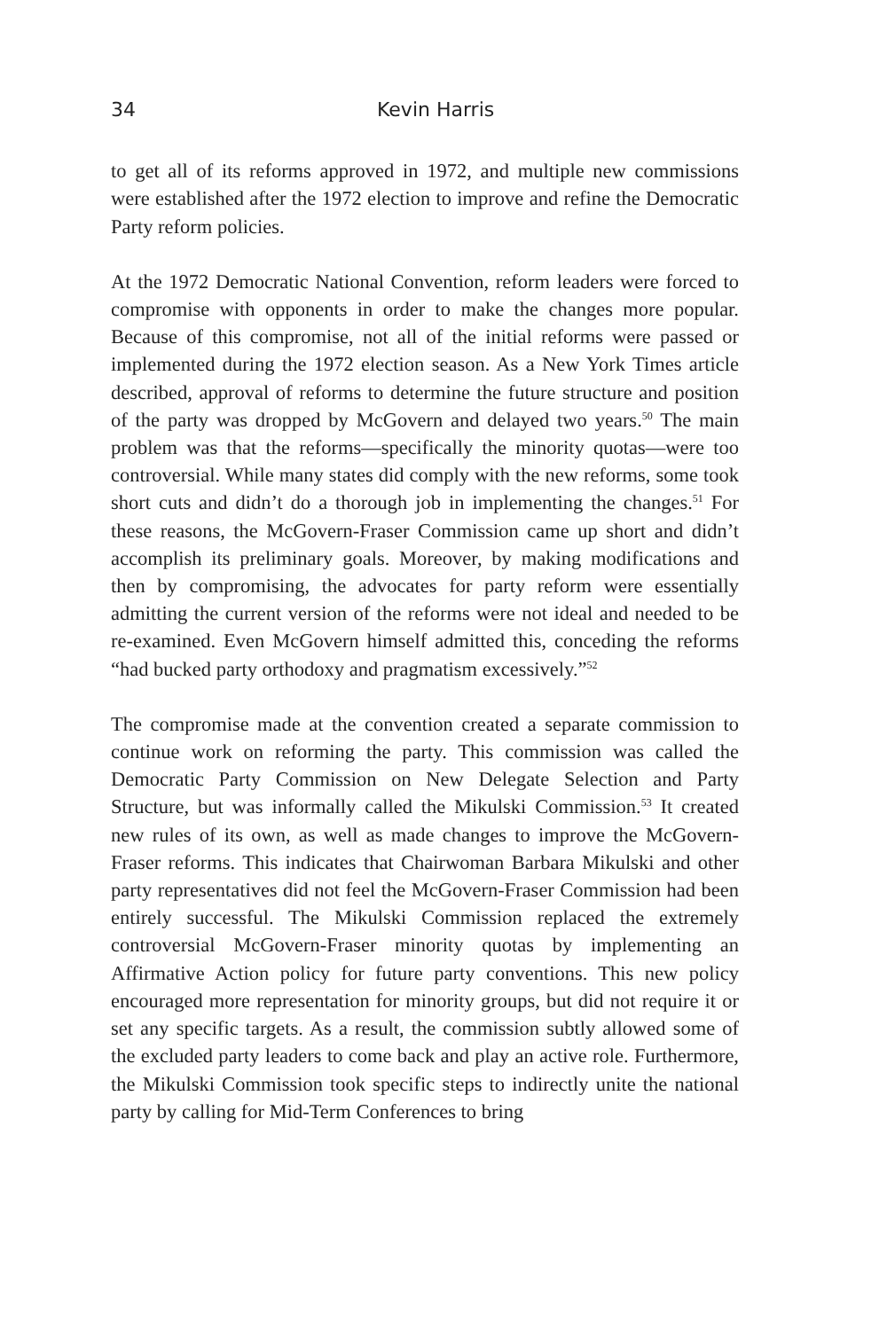34 Kevin Harris
to get all of its reforms approved in 1972, and multiple new commissions were established after the 1972 election to improve and refine the Democratic Party reform policies.
At the 1972 Democratic National Convention, reform leaders were forced to compromise with opponents in order to make the changes more popular. Because of this compromise, not all of the initial reforms were passed or implemented during the 1972 election season. As a New York Times article described, approval of reforms to determine the future structure and position of the party was dropped by McGovern and delayed two years.<sup>50</sup> The main problem was that the reforms—specifically the minority quotas—were too controversial. While many states did comply with the new reforms, some took short cuts and didn’t do a thorough job in implementing the changes.<sup>51</sup> For these reasons, the McGovern-Fraser Commission came up short and didn’t accomplish its preliminary goals. Moreover, by making modifications and then by compromising, the advocates for party reform were essentially admitting the current version of the reforms were not ideal and needed to be re-examined. Even McGovern himself admitted this, conceding the reforms “had bucked party orthodoxy and pragmatism excessively.”<sup>52</sup>
The compromise made at the convention created a separate commission to continue work on reforming the party. This commission was called the Democratic Party Commission on New Delegate Selection and Party Structure, but was informally called the Mikulski Commission.<sup>53</sup> It created new rules of its own, as well as made changes to improve the McGovern-Fraser reforms. This indicates that Chairwoman Barbara Mikulski and other party representatives did not feel the McGovern-Fraser Commission had been entirely successful. The Mikulski Commission replaced the extremely controversial McGovern-Fraser minority quotas by implementing an Affirmative Action policy for future party conventions. This new policy encouraged more representation for minority groups, but did not require it or set any specific targets. As a result, the commission subtly allowed some of the excluded party leaders to come back and play an active role. Furthermore, the Mikulski Commission took specific steps to indirectly unite the national party by calling for Mid-Term Conferences to bring